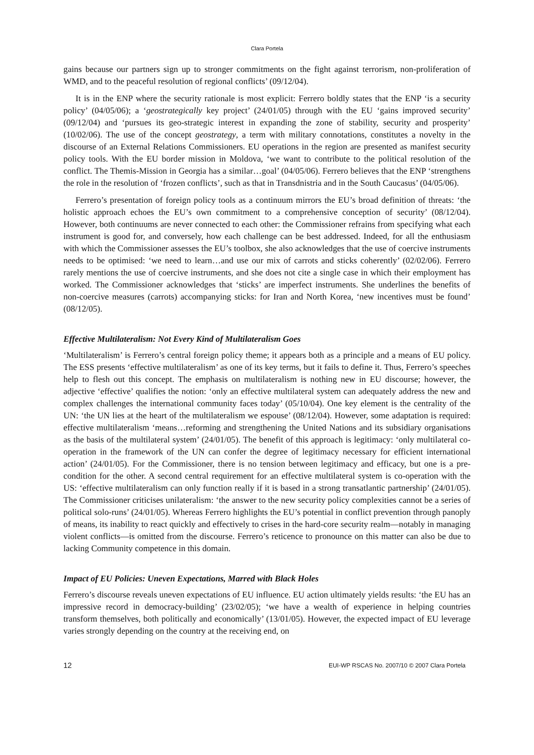Clara Portela
gains because our partners sign up to stronger commitments on the fight against terrorism, non-proliferation of WMD, and to the peaceful resolution of regional conflicts’ (09/12/04).
It is in the ENP where the security rationale is most explicit: Ferrero boldly states that the ENP ‘is a security policy’ (04/05/06); a ‘geostrategically key project’ (24/01/05) through with the EU ‘gains improved security’ (09/12/04) and ‘pursues its geo-strategic interest in expanding the zone of stability, security and prosperity’ (10/02/06). The use of the concept geostrategy, a term with military connotations, constitutes a novelty in the discourse of an External Relations Commissioners. EU operations in the region are presented as manifest security policy tools. With the EU border mission in Moldova, ‘we want to contribute to the political resolution of the conflict. The Themis-Mission in Georgia has a similar…goal’ (04/05/06). Ferrero believes that the ENP ‘strengthens the role in the resolution of ‘frozen conflicts’, such as that in Transdnistria and in the South Caucasus’ (04/05/06).
Ferrero’s presentation of foreign policy tools as a continuum mirrors the EU’s broad definition of threats: ‘the holistic approach echoes the EU’s own commitment to a comprehensive conception of security’ (08/12/04). However, both continuums are never connected to each other: the Commissioner refrains from specifying what each instrument is good for, and conversely, how each challenge can be best addressed. Indeed, for all the enthusiasm with which the Commissioner assesses the EU’s toolbox, she also acknowledges that the use of coercive instruments needs to be optimised: ‘we need to learn…and use our mix of carrots and sticks coherently’ (02/02/06). Ferrero rarely mentions the use of coercive instruments, and she does not cite a single case in which their employment has worked. The Commissioner acknowledges that ‘sticks’ are imperfect instruments. She underlines the benefits of non-coercive measures (carrots) accompanying sticks: for Iran and North Korea, ‘new incentives must be found’ (08/12/05).
Effective Multilateralism: Not Every Kind of Multilateralism Goes
‘Multilateralism’ is Ferrero’s central foreign policy theme; it appears both as a principle and a means of EU policy. The ESS presents ‘effective multilateralism’ as one of its key terms, but it fails to define it. Thus, Ferrero’s speeches help to flesh out this concept. The emphasis on multilateralism is nothing new in EU discourse; however, the adjective ‘effective’ qualifies the notion: ‘only an effective multilateral system can adequately address the new and complex challenges the international community faces today’ (05/10/04). One key element is the centrality of the UN: ‘the UN lies at the heart of the multilateralism we espouse’ (08/12/04). However, some adaptation is required: effective multilateralism ‘means…reforming and strengthening the United Nations and its subsidiary organisations as the basis of the multilateral system’ (24/01/05). The benefit of this approach is legitimacy: ‘only multilateral co-operation in the framework of the UN can confer the degree of legitimacy necessary for efficient international action’ (24/01/05). For the Commissioner, there is no tension between legitimacy and efficacy, but one is a pre-condition for the other. A second central requirement for an effective multilateral system is co-operation with the US: ‘effective multilateralism can only function really if it is based in a strong transatlantic partnership’ (24/01/05). The Commissioner criticises unilateralism: ‘the answer to the new security policy complexities cannot be a series of political solo-runs’ (24/01/05). Whereas Ferrero highlights the EU’s potential in conflict prevention through panoply of means, its inability to react quickly and effectively to crises in the hard-core security realm—notably in managing violent conflicts—is omitted from the discourse. Ferrero’s reticence to pronounce on this matter can also be due to lacking Community competence in this domain.
Impact of EU Policies: Uneven Expectations, Marred with Black Holes
Ferrero’s discourse reveals uneven expectations of EU influence. EU action ultimately yields results: ‘the EU has an impressive record in democracy-building’ (23/02/05); ‘we have a wealth of experience in helping countries transform themselves, both politically and economically’ (13/01/05). However, the expected impact of EU leverage varies strongly depending on the country at the receiving end, on
12 EUI-WP RSCAS No. 2007/10 © 2007 Clara Portela